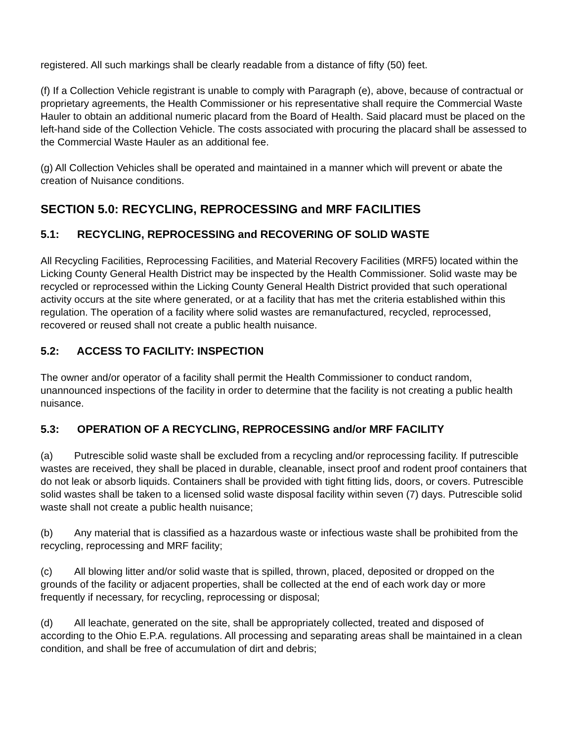registered. All such markings shall be clearly readable from a distance of fifty (50) feet.
(f) If a Collection Vehicle registrant is unable to comply with Paragraph (e), above, because of contractual or proprietary agreements, the Health Commissioner or his representative shall require the Commercial Waste Hauler to obtain an additional numeric placard from the Board of Health. Said placard must be placed on the left-hand side of the Collection Vehicle. The costs associated with procuring the placard shall be assessed to the Commercial Waste Hauler as an additional fee.
(g) All Collection Vehicles shall be operated and maintained in a manner which will prevent or abate the creation of Nuisance conditions.
SECTION 5.0: RECYCLING, REPROCESSING and MRF FACILITIES
5.1: RECYCLING, REPROCESSING and RECOVERING OF SOLID WASTE
All Recycling Facilities, Reprocessing Facilities, and Material Recovery Facilities (MRF5) located within the Licking County General Health District may be inspected by the Health Commissioner. Solid waste may be recycled or reprocessed within the Licking County General Health District provided that such operational activity occurs at the site where generated, or at a facility that has met the criteria established within this regulation. The operation of a facility where solid wastes are remanufactured, recycled, reprocessed, recovered or reused shall not create a public health nuisance.
5.2: ACCESS TO FACILITY: INSPECTION
The owner and/or operator of a facility shall permit the Health Commissioner to conduct random, unannounced inspections of the facility in order to determine that the facility is not creating a public health nuisance.
5.3: OPERATION OF A RECYCLING, REPROCESSING and/or MRF FACILITY
(a) Putrescible solid waste shall be excluded from a recycling and/or reprocessing facility. If putrescible wastes are received, they shall be placed in durable, cleanable, insect proof and rodent proof containers that do not leak or absorb liquids. Containers shall be provided with tight fitting lids, doors, or covers. Putrescible solid wastes shall be taken to a licensed solid waste disposal facility within seven (7) days. Putrescible solid waste shall not create a public health nuisance;
(b) Any material that is classified as a hazardous waste or infectious waste shall be prohibited from the recycling, reprocessing and MRF facility;
(c) All blowing litter and/or solid waste that is spilled, thrown, placed, deposited or dropped on the grounds of the facility or adjacent properties, shall be collected at the end of each work day or more frequently if necessary, for recycling, reprocessing or disposal;
(d) All leachate, generated on the site, shall be appropriately collected, treated and disposed of according to the Ohio E.P.A. regulations. All processing and separating areas shall be maintained in a clean condition, and shall be free of accumulation of dirt and debris;